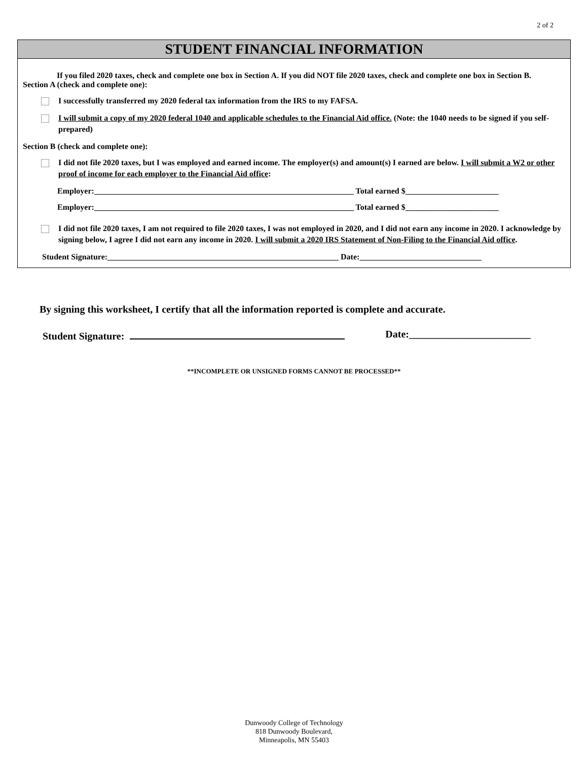2 of 2
STUDENT FINANCIAL INFORMATION
If you filed 2020 taxes, check and complete one box in Section A. If you did NOT file 2020 taxes, check and complete one box in Section B.
Section A (check and complete one):
I successfully transferred my 2020 federal tax information from the IRS to my FAFSA.
I will submit a copy of my 2020 federal 1040 and applicable schedules to the Financial Aid office. (Note: the 1040 needs to be signed if you self-prepared)
Section B (check and complete one):
I did not file 2020 taxes, but I was employed and earned income. The employer(s) and amount(s) I earned are below. I will submit a W2 or other proof of income for each employer to the Financial Aid office:
Employer:________________________________________________________________ Total earned $_______________________
Employer:________________________________________________________________ Total earned $_______________________
I did not file 2020 taxes, I am not required to file 2020 taxes, I was not employed in 2020, and I did not earn any income in 2020. I acknowledge by signing below, I agree I did not earn any income in 2020. I will submit a 2020 IRS Statement of Non-Filing to the Financial Aid office.
Student Signature:_________________________________________________________ Date:______________________________
By signing this worksheet, I certify that all the information reported is complete and accurate.
Student Signature: Date:________________________
**INCOMPLETE OR UNSIGNED FORMS CANNOT BE PROCESSED**
Dunwoody College of Technology
818 Dunwoody Boulevard,
Minneapolis, MN 55403